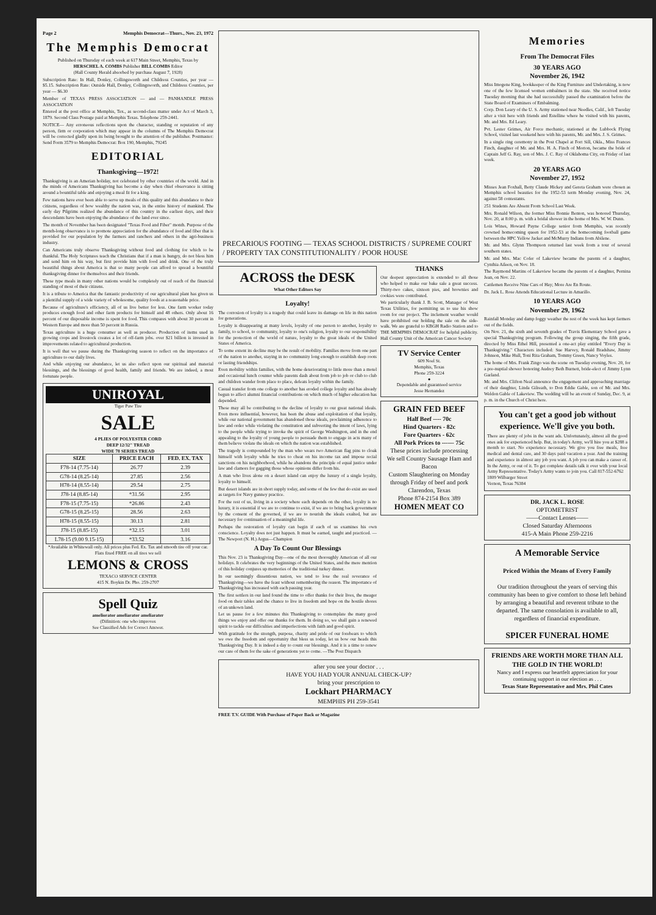Page 2 Memphis Democrat—Thurs., Nov. 23, 1972
The Memphis Democrat
Published on Thursday of each week at 617 Main Street, Memphis, Texas by
HERSCHEL A. COMBS Publisher BILL COMBS Editor
(Hall County Herald absorbed by purchase August 7, 1928)
Subscription Rate: In Hall, Donley, Collingsworth and Childress Counties, per year — $5.15. Subscription Rate: Outside Hall, Donley, Collingsworth, and Childress Counties, per year — $6.30
Member of TEXAS PRESS ASSOCIATION — and — PANHANDLE PRESS ASSOCIATION
Entered at the post office at Memphis, Tex., as second-class matter under Act of March 3, 1879. Second Class Postage paid at Memphis Texas. Telephone 259-2441.
NOTICE— Any erroneous reflections upon the character, standing or reputation of any person, firm or corporation which may appear in the columns of The Memphis Democrat will be corrected gladly upon its being brought to the attention of the publisher. Postmaster: Send Form 3579 to Memphis Democrat: Box 190, Memphis, 79245
EDITORIAL
Thanksgiving—1972!
Thanksgiving is an Amerian holiday, not celebrated by other countries of the world. And in the minds of Americans Thanksgiving has become a day when chief observance is sitting around a bountiful table and enjoying a meal fit for a king.
Few nations have ever been able to serve up meals of this quality and this abundance to their citizens, regardless of how wealthy the nation was, in the entire history of mankind. The early day Pilgrims realized the abundance of this country in the earliest days, and their descendants have been enjoying the abundance of the land ever since.
The month of November has been designated "Texas Food and Fiber" month. Purpose of the month-long observance is to promote appreciation for the abundance of food and fiber that is provided for our population by the farmers and ranchers and others in the agri-business industry.
Can Americans truly observe Thanksgiving without food and clothing for which to be thankful. The Holy Scriptures teach the Christians that if a man is hungry, do not bless him and send him on his way, but first provide him with food and drink. One of the truly beautiful things about America is that so many people can afford to spread a bountiful thanksgiving dinner for themselves and their friends.
These type meals in many other nations would be completely out of reach of the financial standing of most of their citizens.
It is a tribute to America that the fantastic productivity of our agricultural plant has given us a plentiful supply of a wide variety of wholesome, quality foods at a reasonable price.
Because of agriculture's efficiency, all of us live better for less. One farm worker today produces enough food and other farm products for himself and 48 others. Only about 16 percent of our disposable income is spent for food. This compares with about 30 percent in Western Europe and more than 50 percent in Russia.
Texas agriculture is a huge consumer as well as producer. Production of items used in growing crops and livestock creates a lot of off-farm jobs. over $21 billion is invested in improvements related to agricultural production.
It is well that we pause during the Thanksgiving season to reflect on the importance of agriculture to our daily lives.
And while enjoying our abundance, let us also reflect upon our spiritual and material blessings, and the blessings of good health, family and friends. We are indeed, a most fortunate people.
UNIROYAL
Tiger Paw Tire
SALE
4 PLIES OF POLYESTER CORD
DEEP 12/32" TREAD
WIDE 78 SERIES TREAD
| SIZE | PRICE EACH | FED. EX. TAX |
| --- | --- | --- |
| F78-14 (7.75-14) | 26.77 | 2.39 |
| G78-14 (8.25-14) | 27.85 | 2.56 |
| H78-14 (8.55-14) | 29.54 | 2.75 |
| J78-14 (8.85-14) | *31.56 | 2.95 |
| F78-15 (7.75-15) | *26.86 | 2.43 |
| G78-15 (8.25-15) | 28.56 | 2.63 |
| H78-15 (8.55-15) | 30.13 | 2.81 |
| J78-15 (8.85-15) | *32.15 | 3.01 |
| L78-15 (9.00 9.15-15) | *33.52 | 3.16 |
*Available in Whitewall only. All prices plus Fed. Ex. Tax and smooth tire off your car.
Flats fixed FREE on all tires we sell
LEMONS & CROSS
TEXACO SERVICE CENTER
415 N. Boykin Dr. Pho. 259-2707
Spell Quiz
ameliorator ameliarator ameliarater
(Difinition: one who improves
See Classified Ads for Correct Answer.
PRECARIOUS FOOTING — TEXAS SCHOOL DISTRICTS / SUPREME COURT / PROPERTY TAX CONSTITUTIONALITY / POOR HOUSE
ACROSS the DESK
What Other Editors Say
Loyalty!
The corrosion of loyalty is a tragedy that could leave its damage on life in this nation for generations.
Loyalty is disappearing at many levels, loyalty of one person to another, loyalty to family, to school, to community, loyalty to one's religion, loyalty to our responsibility for the protection of the world of nature, loyalty to the great ideals of the United States of America.
To some extent its decline may be the result of mobility. Families move from one part of the nation to another, staying in no community long enough to establish deep roots or lasting friendships.
Even mobility within families, with the home deteriorating to little more than a motel and occasional lunch counter while parents dash about from job to job or club to club and children wander from place to place, defeats loyalty within the family.
Casual transfer from one college to another has eroded college loyalty and has already begun to affect alumni financial contributions on which much of higher education has depended.
These may all be contributing to the decline of loyalty to our great national ideals. Even more influential, however, has been the abuse and exploitation of that loyalty, while our national government has abandoned those ideals, proclaiming adherence to law and order while violating the constitution and subverting the intent of laws, lying to the people while trying to invoke the spirit of George Washington, and in the end appealing to the loyalty of young people to persuade them to engage in acts many of them believe violate the ideals on which the nation was established.
The tragedy is compounded by the man who wears two American flag pins to cloak himself with loyalty while he tries to cheat on his income tax and impose recial sanctions on his neighborhood, while he abandons the principle of equal justice under law and clamors for gagging those whose opinions differ from his.
A man who lives alone on a desert island can enjoy the luxury of a single loyalty, loyalty to himself.
But desert islands are in short supply today, and some of the few that do exist are used as targets for Navy gunney practice.
For the rest of us, living in a society where each depends on the other, loyalty is no luxury, it is essential if we are to continue to exist, if we are to bring back government by the consent of the governed, if we are to nourish the ideals exalted, but are necessary for continuation of a meaningful life.
Perhaps the restoration of loyalty can begin if each of us examines his own conscience. Loyalty does not just happen. It must be earned, taught and practiced. —The Newport (N. H.) Argus—Champion
A Day To Count Our Blessings
This Nov. 23 is Thanksgiving Day—one of the most thoroughly American of all our holidays. It celebrates the very beginnings of the United States, and the mere mention of this holiday conjures up memories of the traditional turkey dinner.
In our seemingly dissentious nation, we tend to lose the real reverance of Thanksgiving—we have the feast without remembering the reason. The importance of Thanksgiving has increased with each passing year.
The first settlers in our land found the time to offer thanks for their lives, the meager food on their tables and the chance to live in freedom and hope on the hostile shores of an unkown land.
Let us pause for a few minutes this Thanksgiving to contemplate the many good things we enjoy and offer our thanks for them. In doing so, we shall gain a renewed spirit to tackle our difficulties and imperfections with faith and good spirit.
With gratitude for the strength, purpose, charity and pride of our forebears to which we owe the freedom and opportunity that bless us today, let us bow our heads this Thanksgiving Day. It is indeed a day to count our blessings. And it is a time to renew our care of them for the sake of generations yet to come. —The Post Dispatch
THANKS
Our deepest appreciation is extended to all those who helped to make our bake sale a great success. Thirty-two cakes, sixteen pies, and brownies and cookies were contributed.
We particularly thank J. B. Scott, Manager of West Texas Utilities, for permitting us to use his show room for our project. The inclement weather would have prohibited our holding the sale on the side-walk. We are grateful to KBGH Radio Station and to THE MEMPHIS DEMOCRAT for helpful publicity. Hall County Unit of the American Cancer Society
TV Service Center
609 Noel St.
Memphis, Texas
Phone 259-3224
●
Dependable and guaranteed service
Jesse Hernandez
GRAIN FED BEEF
Half Beef ---- 70c
Hind Quarters - 82c
Fore Quarters - 62c
All Pork Prices to ------ 75c
These prices include processing
We sell Country Sausage Ham and Bacon
Custom Slaughtering on Monday through Friday of beef and pork
Clarendon, Texas
Phone 874-2154 Box 389
HOMEN MEAT CO
after you see your doctor . . .
HAVE YOU HAD YOUR ANNUAL CHECK-UP?
bring your prescription to
Lockhart PHARMACY
MEMPHIS PH 259-3541
FREE T.V. GUIDE With Purchase of Paper Back or Magazine
Memories
From The Democrat Files
30 YEARS AGO
November 26, 1942
Miss Imogene King, bookkeeper of the King Furniture and Undertaking, is now one of the few licensed women embalmers in the state. She received notice Tuesday morning that she had successfully passed the examination before the State Board of Examiners of Embalming.
Corp. Don Leary of the U. S. Army stationed near Needles, Calif., left Tuesday after a visit here with friends and Estelline where he visited with his parents, Mr. and Mrs. Ed Leary.
Pvt. Lester Grimes, Air Force mechanic, stationed at the Lubbock Flying School, visited last weekend here with his parents, Mr. and Mrs. J. S. Grimes.
In a single ring ceremony in the Post Chapel at Fort Sill, Okla., Miss Frances Finch, daughter of Mr. and Mrs. H. A. Finch of Morton, became the bride of Captain Jeff G. Ray, son of Mrs. J. C. Ray of Oklahoma City, on Friday of last week.
20 YEARS AGO
November 27, 1952
Misses Jean Foxhall, Betty Claude Hickey and Gereta Graham were chosen as Memphis school beauties for the 1952-53 term Monday evening, Nov. 24, against 58 contestants.
251 Students Are Absent From School Last Week.
Mrs. Ronald Wilson, the former Miss Bonnie Benton, was honored Thursday, Nov. 20, at 8:00 p. m. with a bridal shower in the home of Mrs. W. W. Dunn.
Lois Wines, Howard Payne College senior from Memphis, was recently crowned homecoming queen for 1952-53 at the homecoming football game between the HPC Yellow Jacket and McMurry Indians from Abilene.
Mr. and Mrs. Glynn Thompson returned last week from a tour of several southern states.
Mr. and Mrs. Mac Cofer of Lakeview became the parents of a daughter, Cynthia Aileen, on Nov. 18.
The Raymond Martins of Lakeview became the parents of a daughter, Pernina Jean, on Nov. 22.
Cattlemen Receive Nine Cars of Hay; More Are En Route.
Dr. Jack L. Rose Attends Educational Lecture in Amarillo.
10 YEARS AGO
November 29, 1962
Rainfall Monday and damp foggy weather the rest of the week has kept farmers out of the fields.
On Nov. 21, the sixth and seventh grades of Travis Elementary School gave a special Thanksgiving program. Following the group singing, the fifth grade, directed by Miss Ethel Hill, presented a one-act play entitled "Every Day is Thanksgiving." Characters included: Sue Harvey, Ronald Bradshaw, Jimmy Johnson, Mike Hull, Toni Rita Graham, Tommy Green, Nancy Voyles.
The home of Mrs. Frank Zingo was the scene on Tuesday evening, Nov. 20, for a pre-nuptial shower honoring Audrey Beth Burnett, bride-elect of Jimmy Lynn Garland.
Mr. and Mrs. Clifton Neal announce the engagement and approaching marriage of their daughter, Linda Gilreath, to Don Eddie Gable, son of Mr. and Mrs. Weldon Gable of Lakeview. The wedding will be an event of Sunday, Dec. 9, at p. m. in the Church of Christ here.
You can't get a good job without experience. We'll give you both.
There are plenty of jobs in the want ads. Unfortunately, almost all the good ones ask for experienced help. But, in today's Army, we'll hire you at $288 a month to start. No experience necessary. We give you free meals, free medical and dental care, and 30 days paid vacation a year. And the training and experience in almost any job you want. A job you can make a career of. In the Army, or out of it. To get complete details talk it over with your local Army Representative. Today's Army wants to join you. Call 817-552-6762
1809 Wilbarger Street
Vernon, Texas 76384
DR. JACK L. ROSE
OPTOMETRIST
——Contact Lenses——
Closed Saturday Afternoons
415-A Main Phone 259-2216
A Memorable Service
Priced Within the Means of Every Family
Our tradition throughout the years of serving this community has been to give comfort to those left behind by arranging a beautiful and reverent tribute to the departed. The same consolation is available to all, regardless of financial expenditure.
SPICER FUNERAL HOME
FRIENDS ARE WORTH MORE THAN ALL THE GOLD IN THE WORLD!
Nancy and I express our heartfelt appreciation for your continuing support in our election as . . .
Texas State Representative and Mrs. Phil Cates